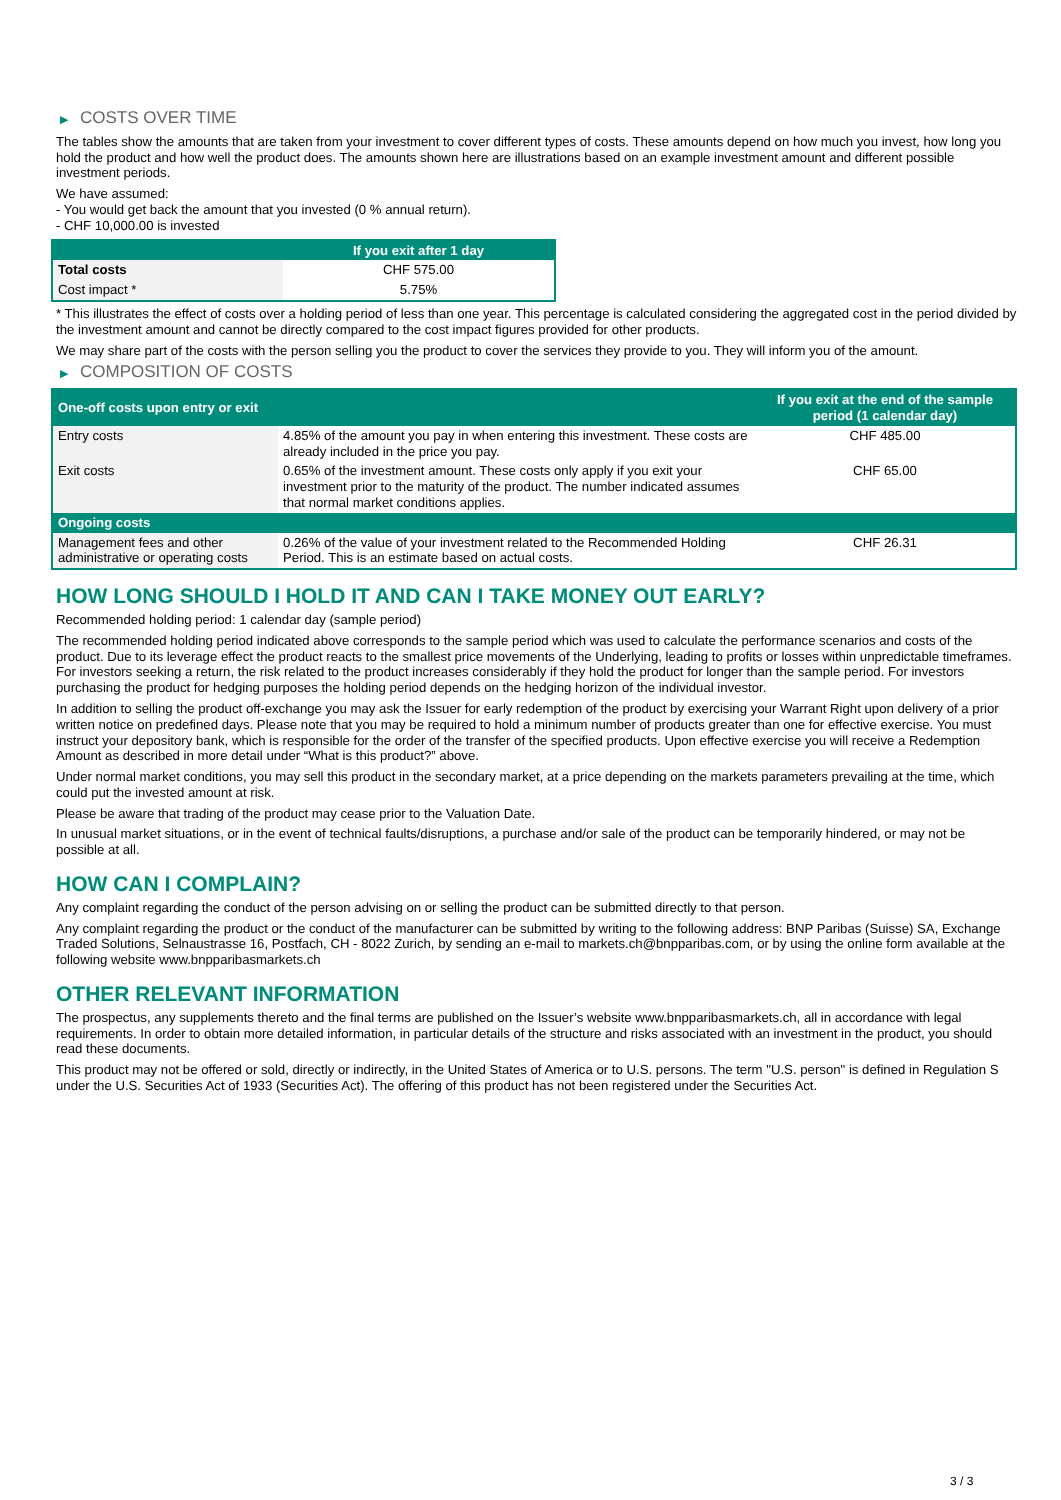▶ COSTS OVER TIME
The tables show the amounts that are taken from your investment to cover different types of costs. These amounts depend on how much you invest, how long you hold the product and how well the product does. The amounts shown here are illustrations based on an example investment amount and different possible investment periods.
We have assumed:
- You would get back the amount that you invested (0 % annual return).
- CHF 10,000.00 is invested
| | If you exit after 1 day |
| --- | --- |
| Total costs | CHF 575.00 |
| Cost impact * | 5.75% |
* This illustrates the effect of costs over a holding period of less than one year. This percentage is calculated considering the aggregated cost in the period divided by the investment amount and cannot be directly compared to the cost impact figures provided for other products.
We may share part of the costs with the person selling you the product to cover the services they provide to you. They will inform you of the amount.
▶ COMPOSITION OF COSTS
| One-off costs upon entry or exit | | If you exit at the end of the sample period (1 calendar day) |
| --- | --- | --- |
| Entry costs | 4.85% of the amount you pay in when entering this investment. These costs are already included in the price you pay. | CHF 485.00 |
| Exit costs | 0.65% of the investment amount. These costs only apply if you exit your investment prior to the maturity of the product. The number indicated assumes that normal market conditions applies. | CHF 65.00 |
| Ongoing costs | | |
| Management fees and other administrative or operating costs | 0.26% of the value of your investment related to the Recommended Holding Period. This is an estimate based on actual costs. | CHF 26.31 |
HOW LONG SHOULD I HOLD IT AND CAN I TAKE MONEY OUT EARLY?
Recommended holding period: 1 calendar day (sample period)
The recommended holding period indicated above corresponds to the sample period which was used to calculate the performance scenarios and costs of the product. Due to its leverage effect the product reacts to the smallest price movements of the Underlying, leading to profits or losses within unpredictable timeframes. For investors seeking a return, the risk related to the product increases considerably if they hold the product for longer than the sample period. For investors purchasing the product for hedging purposes the holding period depends on the hedging horizon of the individual investor.
In addition to selling the product off-exchange you may ask the Issuer for early redemption of the product by exercising your Warrant Right upon delivery of a prior written notice on predefined days. Please note that you may be required to hold a minimum number of products greater than one for effective exercise. You must instruct your depository bank, which is responsible for the order of the transfer of the specified products. Upon effective exercise you will receive a Redemption Amount as described in more detail under “What is this product?” above.
Under normal market conditions, you may sell this product in the secondary market, at a price depending on the markets parameters prevailing at the time, which could put the invested amount at risk.
Please be aware that trading of the product may cease prior to the Valuation Date.
In unusual market situations, or in the event of technical faults/disruptions, a purchase and/or sale of the product can be temporarily hindered, or may not be possible at all.
HOW CAN I COMPLAIN?
Any complaint regarding the conduct of the person advising on or selling the product can be submitted directly to that person.
Any complaint regarding the product or the conduct of the manufacturer can be submitted by writing to the following address: BNP Paribas (Suisse) SA, Exchange Traded Solutions, Selnaustrasse 16, Postfach, CH - 8022 Zurich, by sending an e-mail to markets.ch@bnpparibas.com, or by using the online form available at the following website www.bnpparibasmarkets.ch
OTHER RELEVANT INFORMATION
The prospectus, any supplements thereto and the final terms are published on the Issuer’s website www.bnpparibasmarkets.ch, all in accordance with legal requirements. In order to obtain more detailed information, in particular details of the structure and risks associated with an investment in the product, you should read these documents.
This product may not be offered or sold, directly or indirectly, in the United States of America or to U.S. persons. The term "U.S. person" is defined in Regulation S under the U.S. Securities Act of 1933 (Securities Act). The offering of this product has not been registered under the Securities Act.
3 / 3